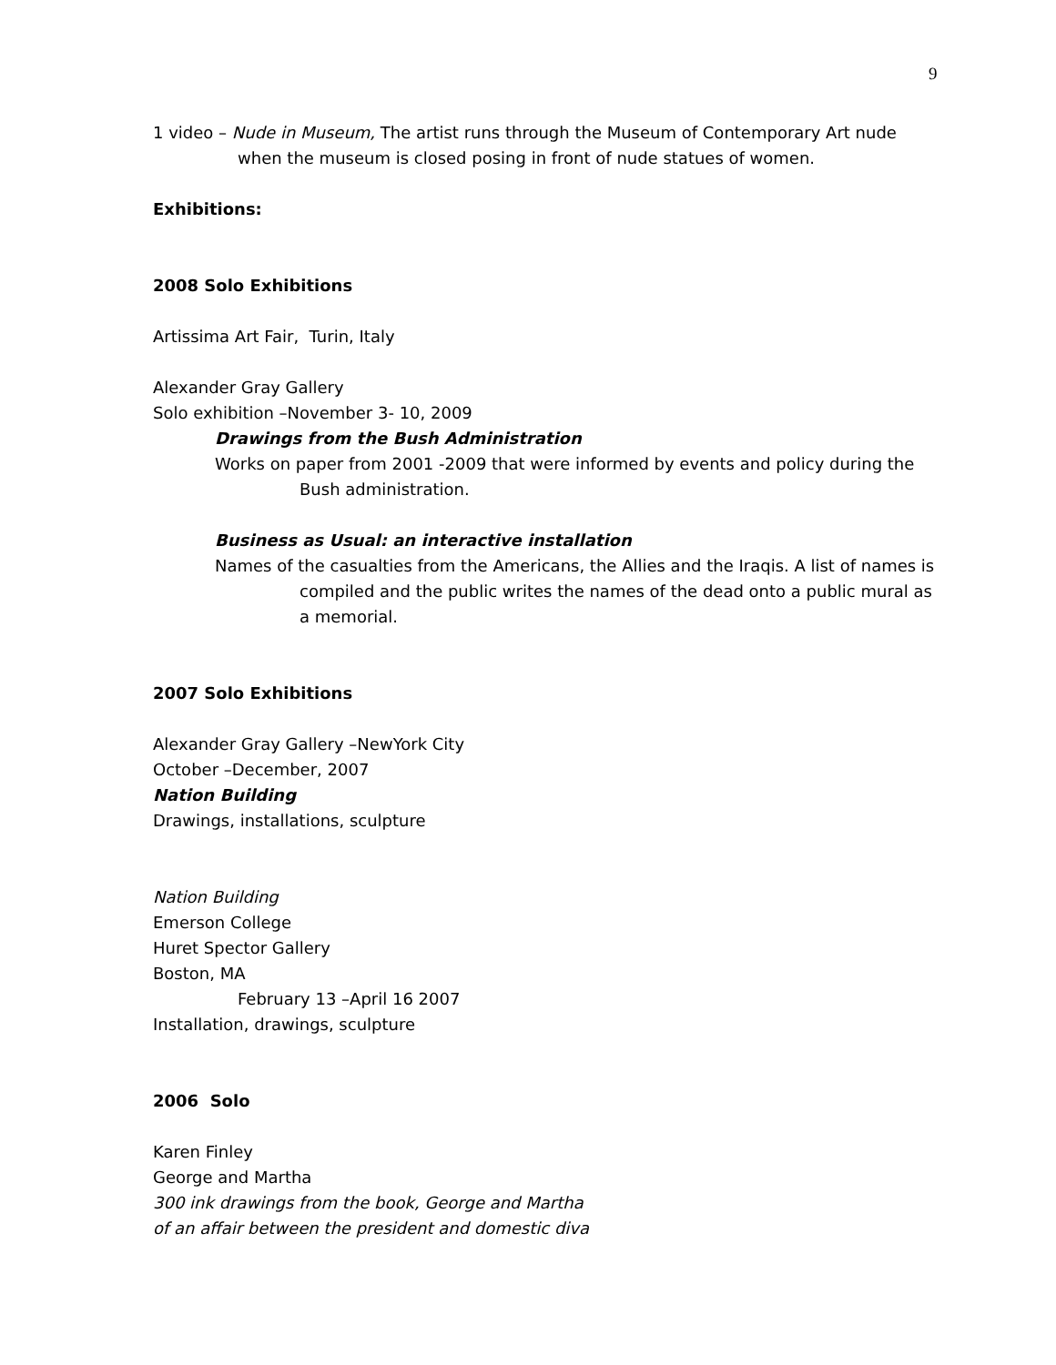9
1 video – Nude in Museum, The artist runs through the Museum of Contemporary Art nude when the museum is closed posing in front of nude statues of women.
Exhibitions:
2008 Solo Exhibitions
Artissima Art Fair, Turin, Italy
Alexander Gray Gallery
Solo exhibition –November 3- 10, 2009
Drawings from the Bush Administration
Works on paper from 2001 -2009 that were informed by events and policy during the Bush administration.
Business as Usual: an interactive installation
Names of the casualties from the Americans, the Allies and the Iraqis. A list of names is compiled and the public writes the names of the dead onto a public mural as a memorial.
2007 Solo Exhibitions
Alexander Gray Gallery –NewYork City
October –December, 2007
Nation Building
Drawings, installations, sculpture
Nation Building
Emerson College
Huret Spector Gallery
Boston, MA
February 13 –April 16 2007
Installation, drawings, sculpture
2006 Solo
Karen Finley
George and Martha
300 ink drawings from the book, George and Martha
of an affair between the president and domestic diva